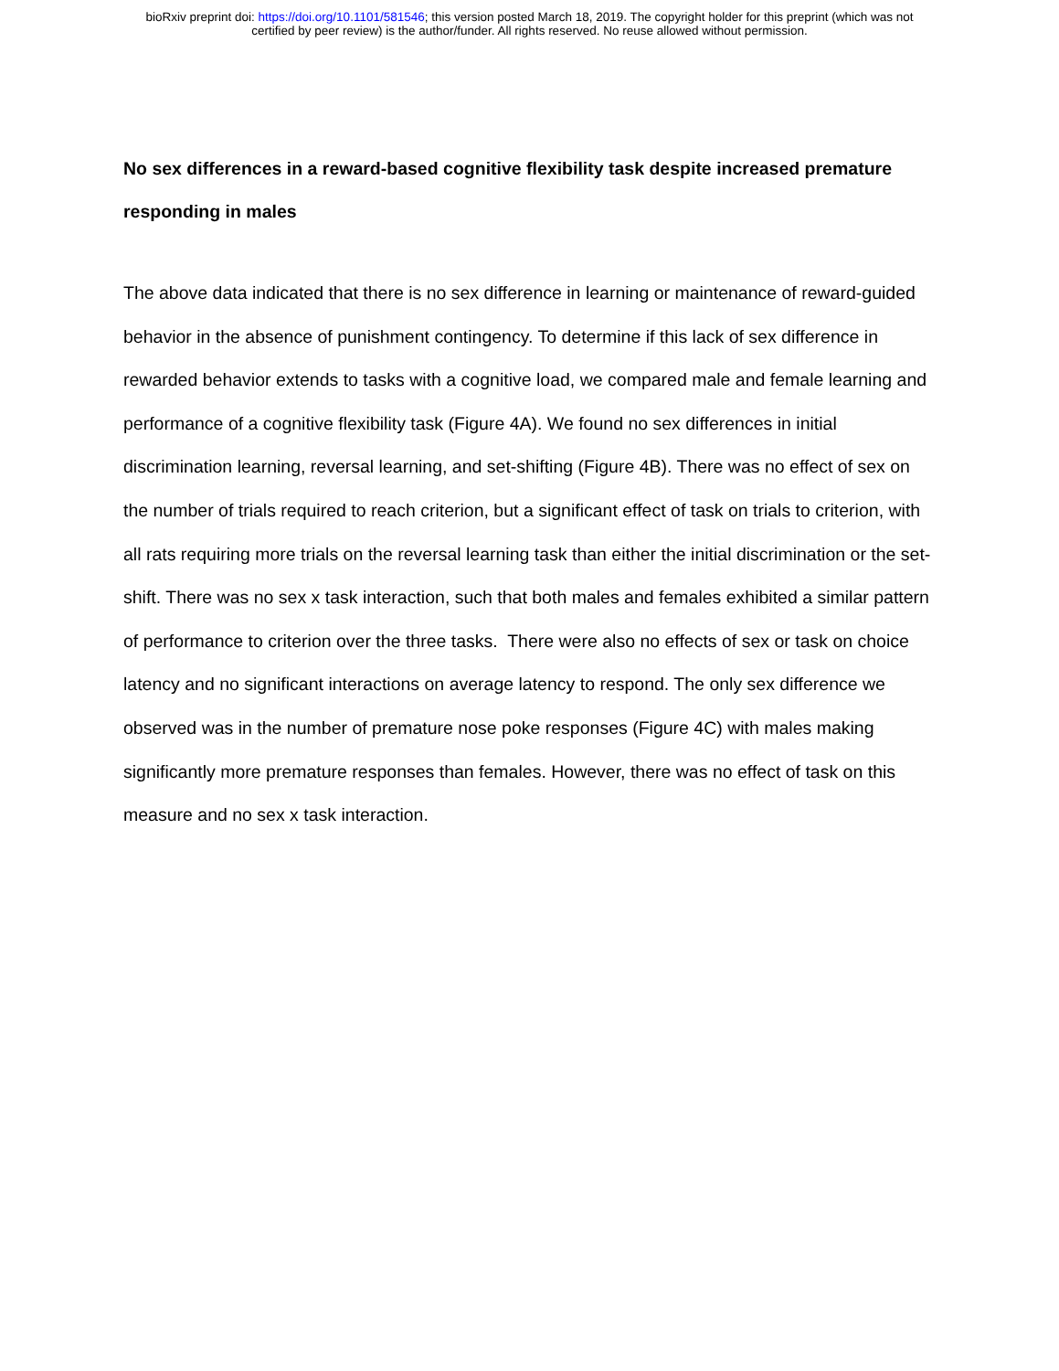bioRxiv preprint doi: https://doi.org/10.1101/581546; this version posted March 18, 2019. The copyright holder for this preprint (which was not
certified by peer review) is the author/funder. All rights reserved. No reuse allowed without permission.
No sex differences in a reward-based cognitive flexibility task despite increased premature responding in males
The above data indicated that there is no sex difference in learning or maintenance of reward-guided behavior in the absence of punishment contingency. To determine if this lack of sex difference in rewarded behavior extends to tasks with a cognitive load, we compared male and female learning and performance of a cognitive flexibility task (Figure 4A). We found no sex differences in initial discrimination learning, reversal learning, and set-shifting (Figure 4B). There was no effect of sex on the number of trials required to reach criterion, but a significant effect of task on trials to criterion, with all rats requiring more trials on the reversal learning task than either the initial discrimination or the set-shift. There was no sex x task interaction, such that both males and females exhibited a similar pattern of performance to criterion over the three tasks. There were also no effects of sex or task on choice latency and no significant interactions on average latency to respond. The only sex difference we observed was in the number of premature nose poke responses (Figure 4C) with males making significantly more premature responses than females. However, there was no effect of task on this measure and no sex x task interaction.